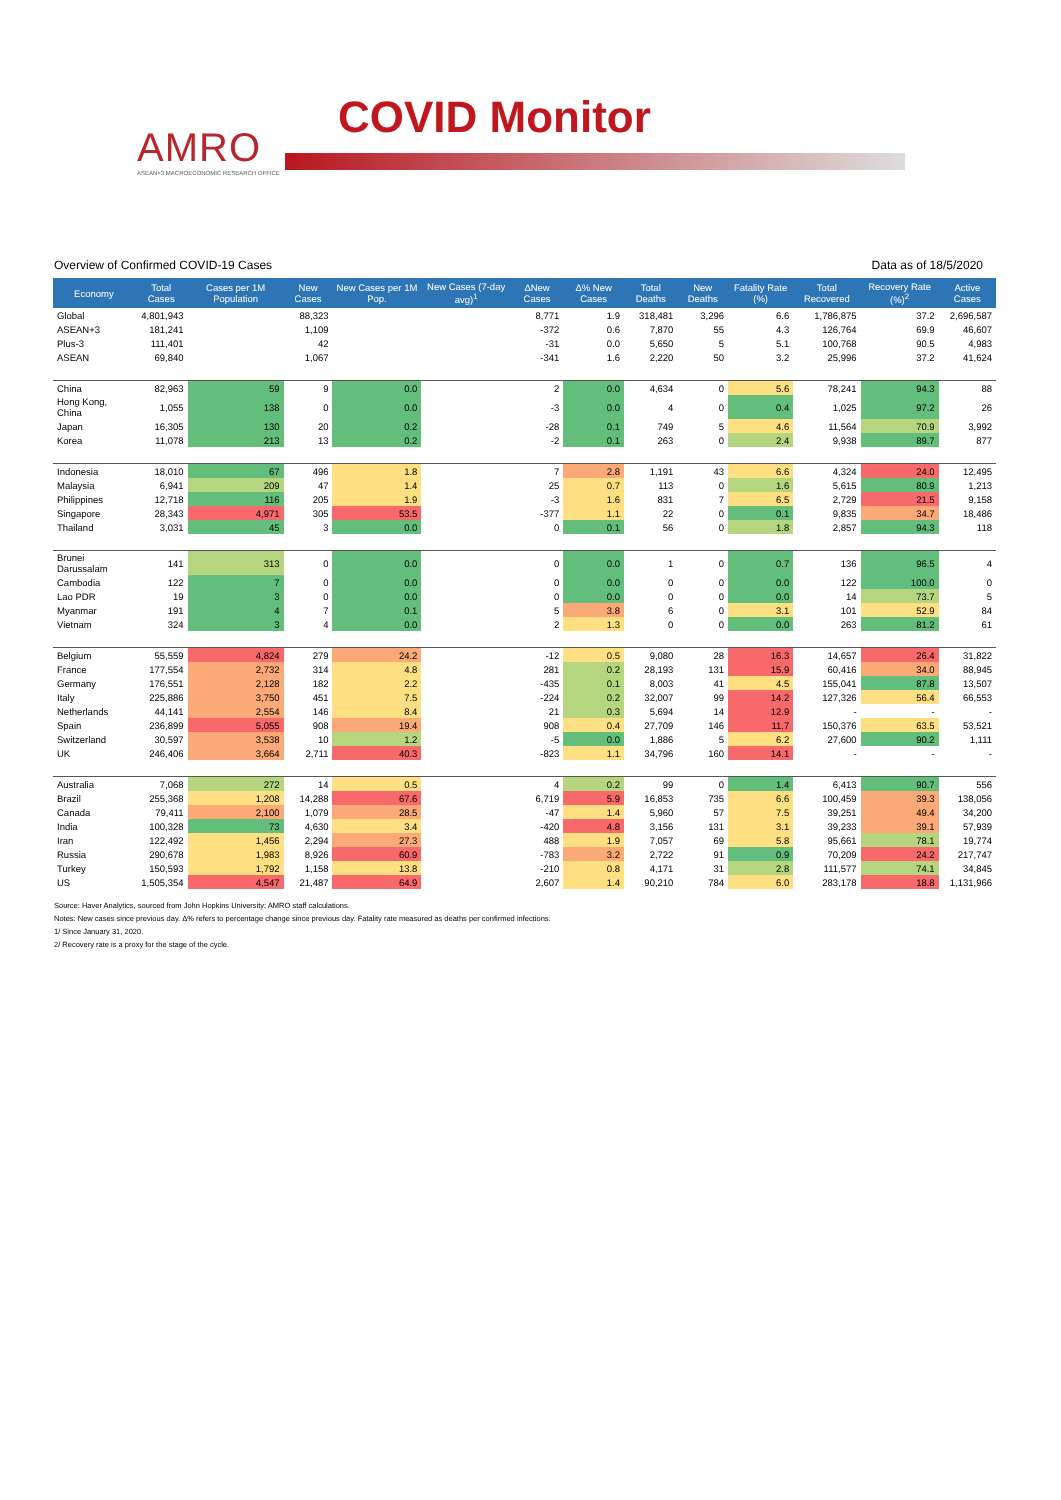AMRO
ASEAN+3 MACROECONOMIC RESEARCH OFFICE
COVID Monitor
Overview of Confirmed COVID-19 Cases Data as of 18/5/2020
| Economy | Total Cases | Cases per 1M Population | New Cases | New Cases per 1M Pop. | New Cases (7-day avg)<sup>1</sup> | ΔNew Cases | Δ% New Cases | Total Deaths | New Deaths | Fatality Rate (%) | Total Recovered | Recovery Rate (%)<sup>2</sup> | Active Cases |
| --- | --- | --- | --- | --- | --- | --- | --- | --- | --- | --- | --- | --- | --- |
| Global | 4,801,943 | | 88,323 | | | 8,771 | 1.9 | 318,481 | 3,296 | 6.6 | 1,786,875 | 37.2 | 2,696,587 |
| ASEAN+3 | 181,241 | | 1,109 | | | -372 | 0.6 | 7,870 | 55 | 4.3 | 126,764 | 69.9 | 46,607 |
| Plus-3 | 111,401 | | 42 | | | -31 | 0.0 | 5,650 | 5 | 5.1 | 100,768 | 90.5 | 4,983 |
| ASEAN | 69,840 | | 1,067 | | | -341 | 1.6 | 2,220 | 50 | 3.2 | 25,996 | 37.2 | 41,624 |
| China | 82,963 | 59 | 9 | 0.0 | | 2 | 0.0 | 4,634 | 0 | 5.6 | 78,241 | 94.3 | 88 |
| Hong Kong, China | 1,055 | 138 | 0 | 0.0 | | -3 | 0.0 | 4 | 0 | 0.4 | 1,025 | 97.2 | 26 |
| Japan | 16,305 | 130 | 20 | 0.2 | | -28 | 0.1 | 749 | 5 | 4.6 | 11,564 | 70.9 | 3,992 |
| Korea | 11,078 | 213 | 13 | 0.2 | | -2 | 0.1 | 263 | 0 | 2.4 | 9,938 | 89.7 | 877 |
| Indonesia | 18,010 | 67 | 496 | 1.8 | | 7 | 2.8 | 1,191 | 43 | 6.6 | 4,324 | 24.0 | 12,495 |
| Malaysia | 6,941 | 209 | 47 | 1.4 | | 25 | 0.7 | 113 | 0 | 1.6 | 5,615 | 80.9 | 1,213 |
| Philippines | 12,718 | 116 | 205 | 1.9 | | -3 | 1.6 | 831 | 7 | 6.5 | 2,729 | 21.5 | 9,158 |
| Singapore | 28,343 | 4,971 | 305 | 53.5 | | -377 | 1.1 | 22 | 0 | 0.1 | 9,835 | 34.7 | 18,486 |
| Thailand | 3,031 | 45 | 3 | 0.0 | | 0 | 0.1 | 56 | 0 | 1.8 | 2,857 | 94.3 | 118 |
| Brunei Darussalam | 141 | 313 | 0 | 0.0 | | 0 | 0.0 | 1 | 0 | 0.7 | 136 | 96.5 | 4 |
| Cambodia | 122 | 7 | 0 | 0.0 | | 0 | 0.0 | 0 | 0 | 0.0 | 122 | 100.0 | 0 |
| Lao PDR | 19 | 3 | 0 | 0.0 | | 0 | 0.0 | 0 | 0 | 0.0 | 14 | 73.7 | 5 |
| Myanmar | 191 | 4 | 7 | 0.1 | | 5 | 3.8 | 6 | 0 | 3.1 | 101 | 52.9 | 84 |
| Vietnam | 324 | 3 | 4 | 0.0 | | 2 | 1.3 | 0 | 0 | 0.0 | 263 | 81.2 | 61 |
| Belgium | 55,559 | 4,824 | 279 | 24.2 | | -12 | 0.5 | 9,080 | 28 | 16.3 | 14,657 | 26.4 | 31,822 |
| France | 177,554 | 2,732 | 314 | 4.8 | | 281 | 0.2 | 28,193 | 131 | 15.9 | 60,416 | 34.0 | 88,945 |
| Germany | 176,551 | 2,128 | 182 | 2.2 | | -435 | 0.1 | 8,003 | 41 | 4.5 | 155,041 | 87.8 | 13,507 |
| Italy | 225,886 | 3,750 | 451 | 7.5 | | -224 | 0.2 | 32,007 | 99 | 14.2 | 127,326 | 56.4 | 66,553 |
| Netherlands | 44,141 | 2,554 | 146 | 8.4 | | 21 | 0.3 | 5,694 | 14 | 12.9 | - | - | - |
| Spain | 236,899 | 5,055 | 908 | 19.4 | | 908 | 0.4 | 27,709 | 146 | 11.7 | 150,376 | 63.5 | 53,521 |
| Switzerland | 30,597 | 3,538 | 10 | 1.2 | | -5 | 0.0 | 1,886 | 5 | 6.2 | 27,600 | 90.2 | 1,111 |
| UK | 246,406 | 3,664 | 2,711 | 40.3 | | -823 | 1.1 | 34,796 | 160 | 14.1 | - | - | - |
| Australia | 7,068 | 272 | 14 | 0.5 | | 4 | 0.2 | 99 | 0 | 1.4 | 6,413 | 90.7 | 556 |
| Brazil | 255,368 | 1,208 | 14,288 | 67.6 | | 6,719 | 5.9 | 16,853 | 735 | 6.6 | 100,459 | 39.3 | 138,056 |
| Canada | 79,411 | 2,100 | 1,079 | 28.5 | | -47 | 1.4 | 5,960 | 57 | 7.5 | 39,251 | 49.4 | 34,200 |
| India | 100,328 | 73 | 4,630 | 3.4 | | -420 | 4.8 | 3,156 | 131 | 3.1 | 39,233 | 39.1 | 57,939 |
| Iran | 122,492 | 1,456 | 2,294 | 27.3 | | 488 | 1.9 | 7,057 | 69 | 5.8 | 95,661 | 78.1 | 19,774 |
| Russia | 290,678 | 1,983 | 8,926 | 60.9 | | -783 | 3.2 | 2,722 | 91 | 0.9 | 70,209 | 24.2 | 217,747 |
| Turkey | 150,593 | 1,792 | 1,158 | 13.8 | | -210 | 0.8 | 4,171 | 31 | 2.8 | 111,577 | 74.1 | 34,845 |
| US | 1,505,354 | 4,547 | 21,487 | 64.9 | | 2,607 | 1.4 | 90,210 | 784 | 6.0 | 283,178 | 18.8 | 1,131,966 |
Source: Haver Analytics, sourced from John Hopkins University; AMRO staff calculations.
Notes: New cases since previous day. Δ% refers to percentage change since previous day. Fatality rate measured as deaths per confirmed infections.
1/ Since January 31, 2020.
2/ Recovery rate is a proxy for the stage of the cycle.